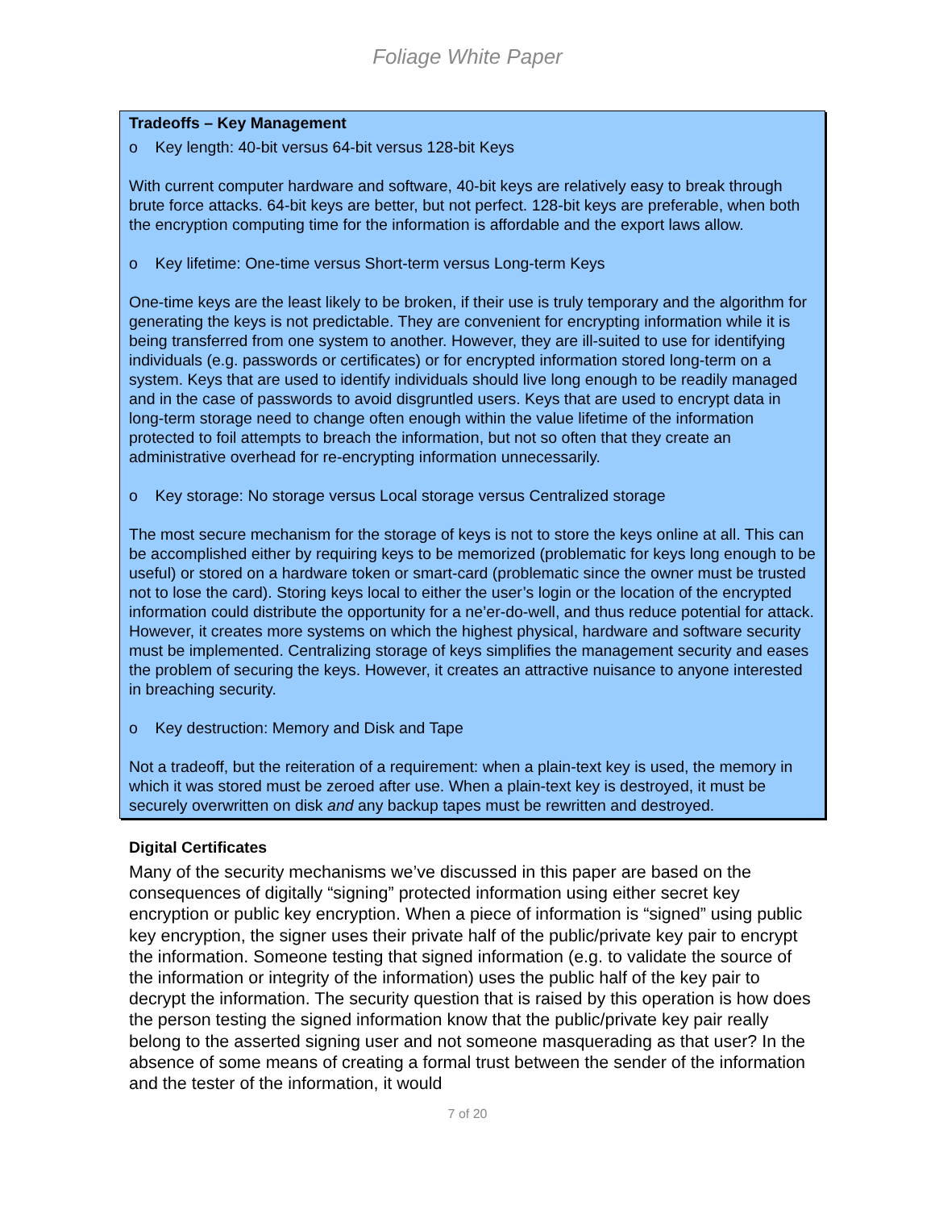Foliage White Paper
Tradeoffs – Key Management
o Key length: 40-bit versus 64-bit versus 128-bit Keys
With current computer hardware and software, 40-bit keys are relatively easy to break through brute force attacks. 64-bit keys are better, but not perfect. 128-bit keys are preferable, when both the encryption computing time for the information is affordable and the export laws allow.
o Key lifetime: One-time versus Short-term versus Long-term Keys
One-time keys are the least likely to be broken, if their use is truly temporary and the algorithm for generating the keys is not predictable. They are convenient for encrypting information while it is being transferred from one system to another. However, they are ill-suited to use for identifying individuals (e.g. passwords or certificates) or for encrypted information stored long-term on a system. Keys that are used to identify individuals should live long enough to be readily managed and in the case of passwords to avoid disgruntled users. Keys that are used to encrypt data in long-term storage need to change often enough within the value lifetime of the information protected to foil attempts to breach the information, but not so often that they create an administrative overhead for re-encrypting information unnecessarily.
o Key storage: No storage versus Local storage versus Centralized storage
The most secure mechanism for the storage of keys is not to store the keys online at all. This can be accomplished either by requiring keys to be memorized (problematic for keys long enough to be useful) or stored on a hardware token or smart-card (problematic since the owner must be trusted not to lose the card). Storing keys local to either the user’s login or the location of the encrypted information could distribute the opportunity for a ne’er-do-well, and thus reduce potential for attack. However, it creates more systems on which the highest physical, hardware and software security must be implemented. Centralizing storage of keys simplifies the management security and eases the problem of securing the keys. However, it creates an attractive nuisance to anyone interested in breaching security.
o Key destruction: Memory and Disk and Tape
Not a tradeoff, but the reiteration of a requirement: when a plain-text key is used, the memory in which it was stored must be zeroed after use. When a plain-text key is destroyed, it must be securely overwritten on disk and any backup tapes must be rewritten and destroyed.
Digital Certificates
Many of the security mechanisms we’ve discussed in this paper are based on the consequences of digitally “signing” protected information using either secret key encryption or public key encryption. When a piece of information is “signed” using public key encryption, the signer uses their private half of the public/private key pair to encrypt the information. Someone testing that signed information (e.g. to validate the source of the information or integrity of the information) uses the public half of the key pair to decrypt the information. The security question that is raised by this operation is how does the person testing the signed information know that the public/private key pair really belong to the asserted signing user and not someone masquerading as that user? In the absence of some means of creating a formal trust between the sender of the information and the tester of the information, it would
7 of 20